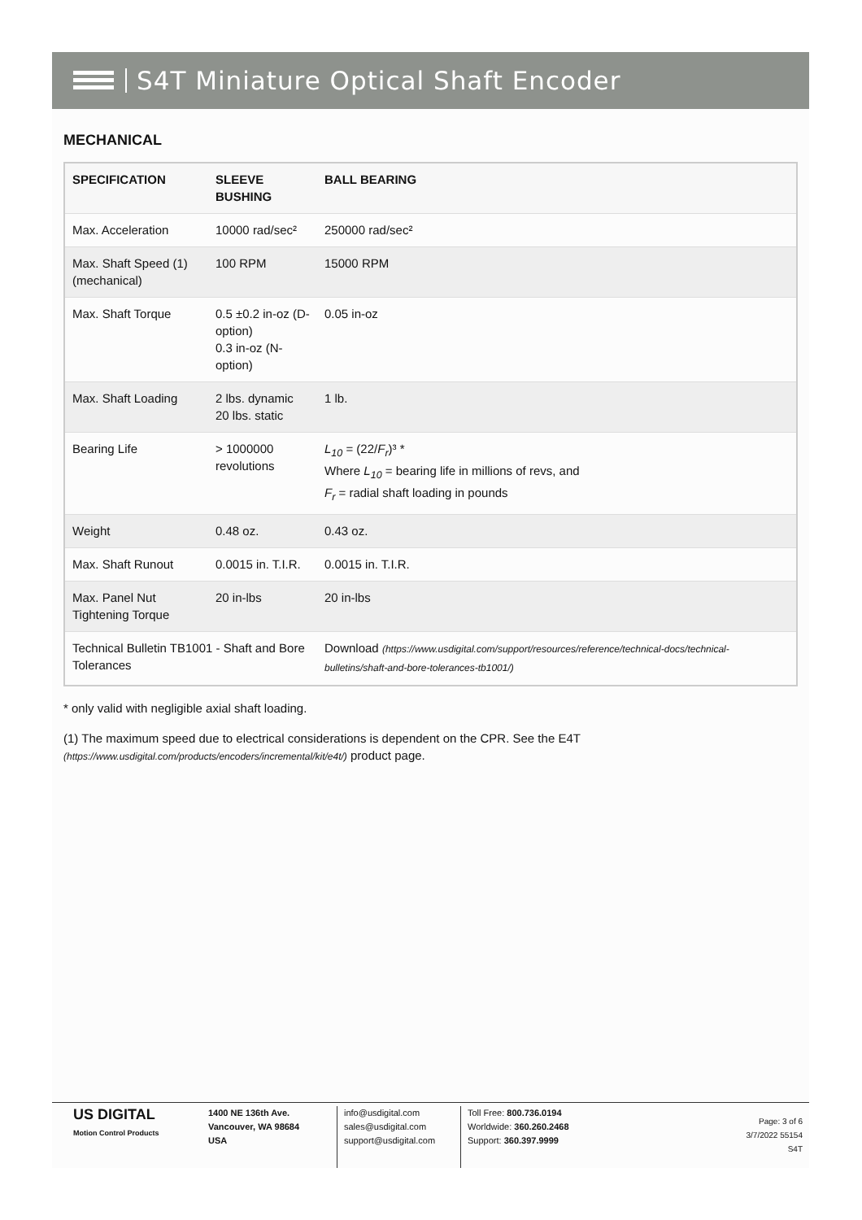S4T Miniature Optical Shaft Encoder
MECHANICAL
| SPECIFICATION | SLEEVE BUSHING | BALL BEARING |
| --- | --- | --- |
| Max. Acceleration | 10000 rad/sec² | 250000 rad/sec² |
| Max. Shaft Speed (1) (mechanical) | 100 RPM | 15000 RPM |
| Max. Shaft Torque | 0.5 ±0.2 in-oz (D-option) 0.3 in-oz (N-option) | 0.05 in-oz |
| Max. Shaft Loading | 2 lbs. dynamic 20 lbs. static | 1 lb. |
| Bearing Life | > 1000000 revolutions | L<sub>10</sub> = (22/ F<sub>r</sub> )³ * Where L<sub>10</sub> = bearing life in millions of revs, and F<sub>r</sub> = radial shaft loading in pounds |
| Weight | 0.48 oz. | 0.43 oz. |
| Max. Shaft Runout | 0.0015 in. T.I.R. | 0.0015 in. T.I.R. |
| Max. Panel Nut Tightening Torque | 20 in-lbs | 20 in-lbs |
| Technical Bulletin TB1001 - Shaft and Bore Tolerances | | Download (https://www.usdigital.com/support/resources/reference/technical-docs/technical-bulletins/shaft-and-bore-tolerances-tb1001/) |
* only valid with negligible axial shaft loading.
(1) The maximum speed due to electrical considerations is dependent on the CPR. See the E4T (https://www.usdigital.com/products/encoders/incremental/kit/e4t/) product page.
US DIGITAL
Motion Control Products
1400 NE 136th Ave.
Vancouver, WA 98684
USA
info@usdigital.com
sales@usdigital.com
support@usdigital.com
Toll Free: 800.736.0194
Worldwide: 360.260.2468
Support: 360.397.9999
Page: 3 of 6
3/7/2022 55154
S4T